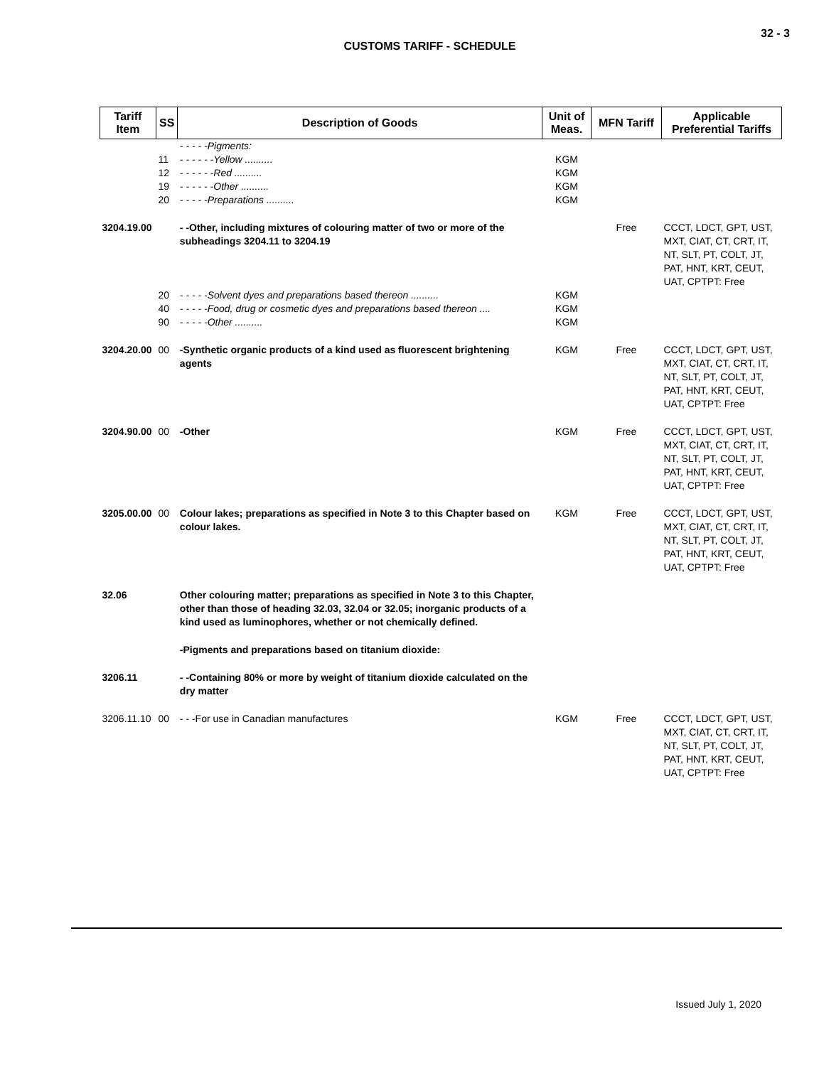32 - 3
CUSTOMS TARIFF - SCHEDULE
| Tariff Item | SS | Description of Goods | Unit of Meas. | MFN Tariff | Applicable Preferential Tariffs |
| --- | --- | --- | --- | --- | --- |
| | | - - - - -Pigments: | | | |
| | 11 | - - - - - -Yellow .......... | KGM | | |
| | 12 | - - - - - -Red .......... | KGM | | |
| | 19 | - - - - - -Other .......... | KGM | | |
| | 20 | - - - - -Preparations .......... | KGM | | |
| 3204.19.00 | | - -Other, including mixtures of colouring matter of two or more of the subheadings 3204.11 to 3204.19 | | Free | CCCT, LDCT, GPT, UST, MXT, CIAT, CT, CRT, IT, NT, SLT, PT, COLT, JT, PAT, HNT, KRT, CEUT, UAT, CPTPT: Free |
| | 20 | - - - - -Solvent dyes and preparations based thereon .......... | KGM | | |
| | 40 | - - - - -Food, drug or cosmetic dyes and preparations based thereon .... | KGM | | |
| | 90 | - - - - -Other .......... | KGM | | |
| 3204.20.00 | 00 | -Synthetic organic products of a kind used as fluorescent brightening agents | KGM | Free | CCCT, LDCT, GPT, UST, MXT, CIAT, CT, CRT, IT, NT, SLT, PT, COLT, JT, PAT, HNT, KRT, CEUT, UAT, CPTPT: Free |
| 3204.90.00 | 00 | -Other | KGM | Free | CCCT, LDCT, GPT, UST, MXT, CIAT, CT, CRT, IT, NT, SLT, PT, COLT, JT, PAT, HNT, KRT, CEUT, UAT, CPTPT: Free |
| 3205.00.00 | 00 | Colour lakes; preparations as specified in Note 3 to this Chapter based on colour lakes. | KGM | Free | CCCT, LDCT, GPT, UST, MXT, CIAT, CT, CRT, IT, NT, SLT, PT, COLT, JT, PAT, HNT, KRT, CEUT, UAT, CPTPT: Free |
| 32.06 | | Other colouring matter; preparations as specified in Note 3 to this Chapter, other than those of heading 32.03, 32.04 or 32.05; inorganic products of a kind used as luminophores, whether or not chemically defined. | | | |
| | | -Pigments and preparations based on titanium dioxide: | | | |
| 3206.11 | | - -Containing 80% or more by weight of titanium dioxide calculated on the dry matter | | | |
| 3206.11.10 | 00 | - - -For use in Canadian manufactures | KGM | Free | CCCT, LDCT, GPT, UST, MXT, CIAT, CT, CRT, IT, NT, SLT, PT, COLT, JT, PAT, HNT, KRT, CEUT, UAT, CPTPT: Free |
Issued July 1, 2020